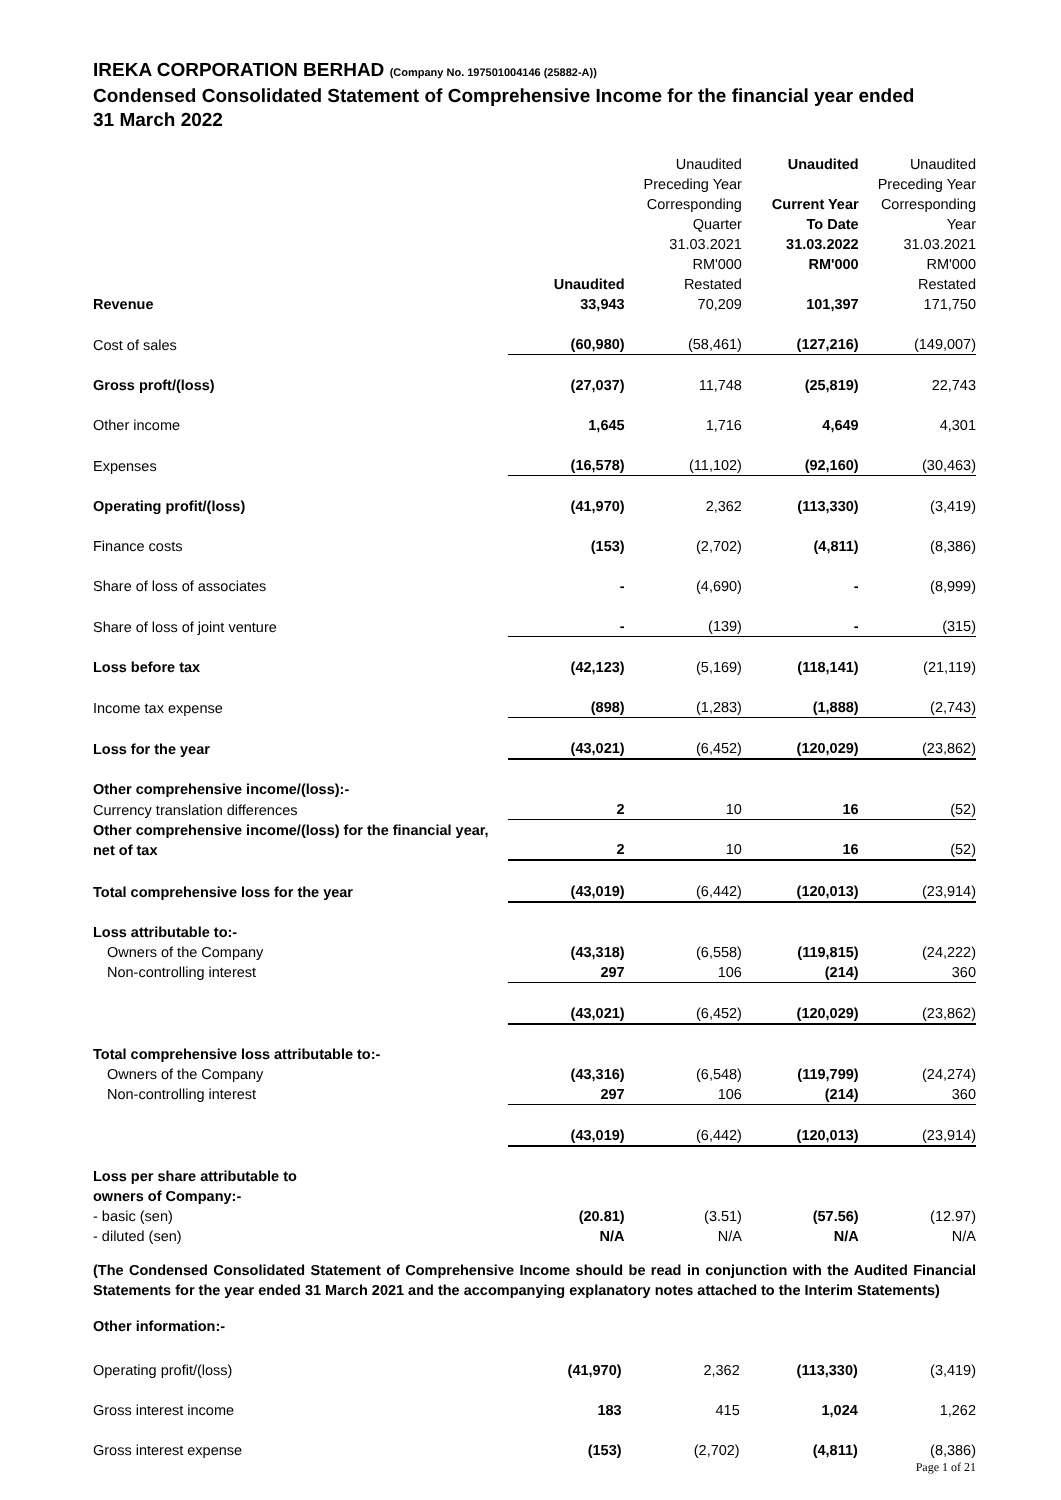IREKA CORPORATION BERHAD (Company No. 197501004146 (25882-A))
Condensed Consolidated Statement of Comprehensive Income for the financial year ended
31 March 2022
| | Unaudited | Unaudited Preceding Year Corresponding Quarter 31.03.2021 RM'000 Restated | Unaudited Current Year To Date 31.03.2022 RM'000 | Unaudited Preceding Year Corresponding Year 31.03.2021 RM'000 Restated |
| --- | --- | --- | --- | --- |
| Revenue | 33,943 | 70,209 | 101,397 | 171,750 |
| Cost of sales | (60,980) | (58,461) | (127,216) | (149,007) |
| Gross proft/(loss) | (27,037) | 11,748 | (25,819) | 22,743 |
| Other income | 1,645 | 1,716 | 4,649 | 4,301 |
| Expenses | (16,578) | (11,102) | (92,160) | (30,463) |
| Operating profit/(loss) | (41,970) | 2,362 | (113,330) | (3,419) |
| Finance costs | (153) | (2,702) | (4,811) | (8,386) |
| Share of loss of associates | - | (4,690) | - | (8,999) |
| Share of loss of joint venture | - | (139) | - | (315) |
| Loss before tax | (42,123) | (5,169) | (118,141) | (21,119) |
| Income tax expense | (898) | (1,283) | (1,888) | (2,743) |
| Loss for the year | (43,021) | (6,452) | (120,029) | (23,862) |
| Other comprehensive income/(loss):- | | | | |
| Currency translation differences | 2 | 10 | 16 | (52) |
| Other comprehensive income/(loss) for the financial year, net of tax | 2 | 10 | 16 | (52) |
| Total comprehensive loss for the year | (43,019) | (6,442) | (120,013) | (23,914) |
| Loss attributable to:- | | | | |
| Owners of the Company | (43,318) | (6,558) | (119,815) | (24,222) |
| Non-controlling interest | 297 | 106 | (214) | 360 |
| | (43,021) | (6,452) | (120,029) | (23,862) |
| Total comprehensive loss attributable to:- | | | | |
| Owners of the Company | (43,316) | (6,548) | (119,799) | (24,274) |
| Non-controlling interest | 297 | 106 | (214) | 360 |
| | (43,019) | (6,442) | (120,013) | (23,914) |
| Loss per share attributable to owners of Company:- | | | | |
| - basic (sen) | (20.81) | (3.51) | (57.56) | (12.97) |
| - diluted (sen) | N/A | N/A | N/A | N/A |
(The Condensed Consolidated Statement of Comprehensive Income should be read in conjunction with the Audited Financial Statements for the year ended 31 March 2021 and the accompanying explanatory notes attached to the Interim Statements)
Other information:-
| Operating profit/(loss) | (41,970) | 2,362 | (113,330) | (3,419) |
| Gross interest income | 183 | 415 | 1,024 | 1,262 |
| Gross interest expense | (153) | (2,702) | (4,811) | (8,386) |
Page 1 of 21